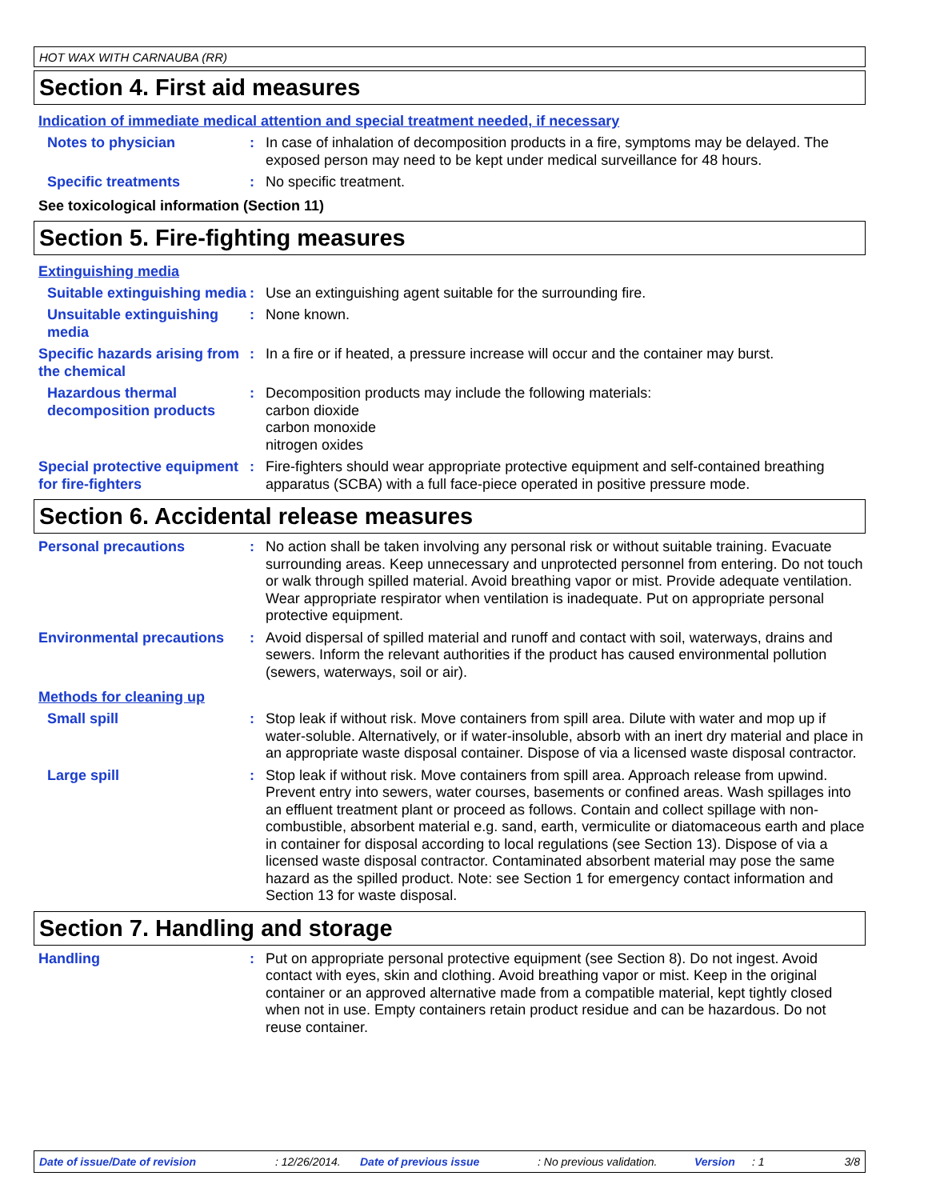HOT WAX WITH CARNAUBA (RR)
Section 4. First aid measures
Indication of immediate medical attention and special treatment needed, if necessary
Notes to physician : In case of inhalation of decomposition products in a fire, symptoms may be delayed. The exposed person may need to be kept under medical surveillance for 48 hours.
Specific treatments : No specific treatment.
See toxicological information (Section 11)
Section 5. Fire-fighting measures
Extinguishing media
Suitable extinguishing media
: Use an extinguishing agent suitable for the surrounding fire.
Unsuitable extinguishing media
: None known.
Specific hazards arising from the chemical
: In a fire or if heated, a pressure increase will occur and the container may burst.
Hazardous thermal decomposition products
: Decomposition products may include the following materials:
carbon dioxide
carbon monoxide
nitrogen oxides
Special protective equipment for fire-fighters
: Fire-fighters should wear appropriate protective equipment and self-contained breathing apparatus (SCBA) with a full face-piece operated in positive pressure mode.
Section 6. Accidental release measures
Personal precautions : No action shall be taken involving any personal risk or without suitable training. Evacuate surrounding areas. Keep unnecessary and unprotected personnel from entering. Do not touch or walk through spilled material. Avoid breathing vapor or mist. Provide adequate ventilation. Wear appropriate respirator when ventilation is inadequate. Put on appropriate personal protective equipment.
Environmental precautions : Avoid dispersal of spilled material and runoff and contact with soil, waterways, drains and sewers. Inform the relevant authorities if the product has caused environmental pollution (sewers, waterways, soil or air).
Methods for cleaning up
Small spill : Stop leak if without risk. Move containers from spill area. Dilute with water and mop up if water-soluble. Alternatively, or if water-insoluble, absorb with an inert dry material and place in an appropriate waste disposal container. Dispose of via a licensed waste disposal contractor.
Large spill : Stop leak if without risk. Move containers from spill area. Approach release from upwind. Prevent entry into sewers, water courses, basements or confined areas. Wash spillages into an effluent treatment plant or proceed as follows. Contain and collect spillage with non-combustible, absorbent material e.g. sand, earth, vermiculite or diatomaceous earth and place in container for disposal according to local regulations (see Section 13). Dispose of via a licensed waste disposal contractor. Contaminated absorbent material may pose the same hazard as the spilled product. Note: see Section 1 for emergency contact information and Section 13 for waste disposal.
Section 7. Handling and storage
Handling : Put on appropriate personal protective equipment (see Section 8). Do not ingest. Avoid contact with eyes, skin and clothing. Avoid breathing vapor or mist. Keep in the original container or an approved alternative made from a compatible material, kept tightly closed when not in use. Empty containers retain product residue and can be hazardous. Do not reuse container.
Date of issue/Date of revision: 12/26/2014. Date of previous issue: No previous validation. Version: 1 3/8